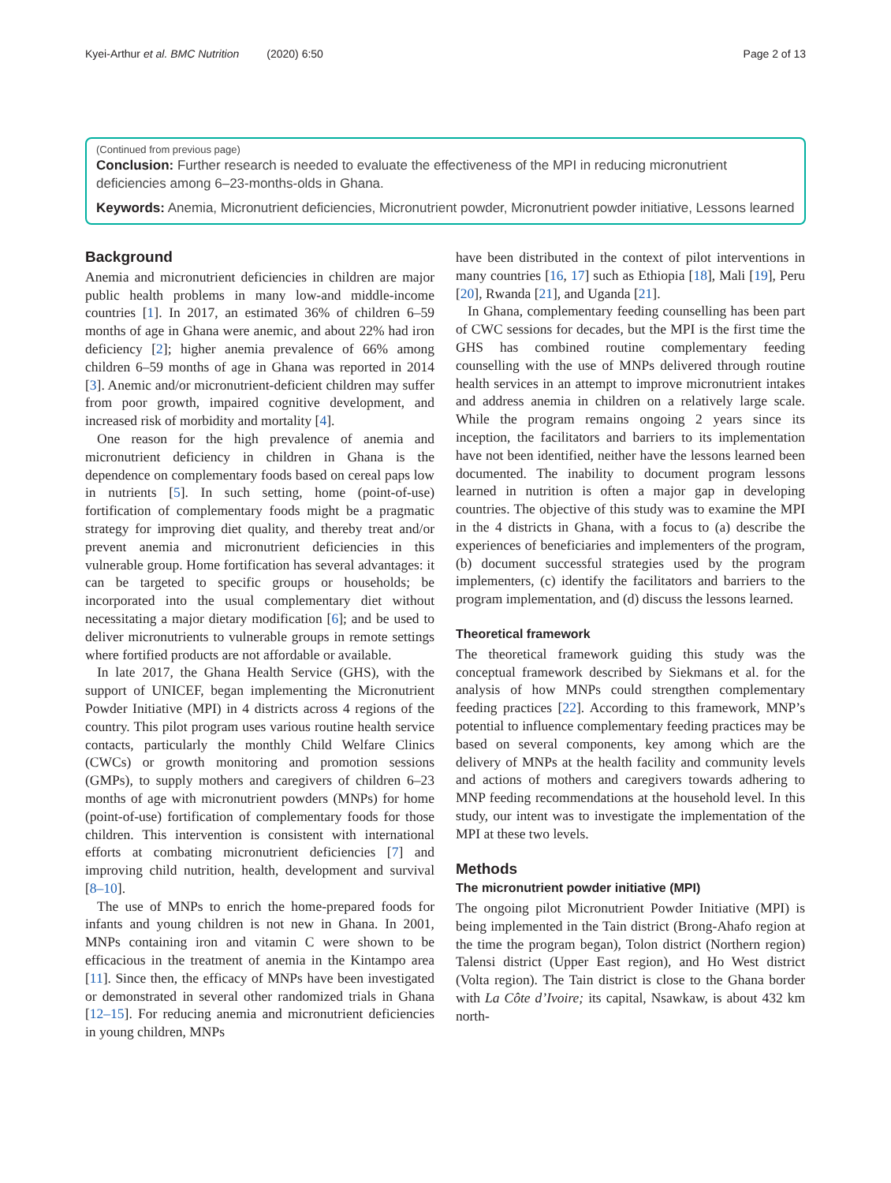Kyei-Arthur et al. BMC Nutrition (2020) 6:50 Page 2 of 13
(Continued from previous page)
Conclusion: Further research is needed to evaluate the effectiveness of the MPI in reducing micronutrient deficiencies among 6–23-months-olds in Ghana.
Keywords: Anemia, Micronutrient deficiencies, Micronutrient powder, Micronutrient powder initiative, Lessons learned
Background
Anemia and micronutrient deficiencies in children are major public health problems in many low-and middle-income countries [1]. In 2017, an estimated 36% of children 6–59 months of age in Ghana were anemic, and about 22% had iron deficiency [2]; higher anemia prevalence of 66% among children 6–59 months of age in Ghana was reported in 2014 [3]. Anemic and/or micronutrient-deficient children may suffer from poor growth, impaired cognitive development, and increased risk of morbidity and mortality [4].
One reason for the high prevalence of anemia and micronutrient deficiency in children in Ghana is the dependence on complementary foods based on cereal paps low in nutrients [5]. In such setting, home (point-of-use) fortification of complementary foods might be a pragmatic strategy for improving diet quality, and thereby treat and/or prevent anemia and micronutrient deficiencies in this vulnerable group. Home fortification has several advantages: it can be targeted to specific groups or households; be incorporated into the usual complementary diet without necessitating a major dietary modification [6]; and be used to deliver micronutrients to vulnerable groups in remote settings where fortified products are not affordable or available.
In late 2017, the Ghana Health Service (GHS), with the support of UNICEF, began implementing the Micronutrient Powder Initiative (MPI) in 4 districts across 4 regions of the country. This pilot program uses various routine health service contacts, particularly the monthly Child Welfare Clinics (CWCs) or growth monitoring and promotion sessions (GMPs), to supply mothers and caregivers of children 6–23 months of age with micronutrient powders (MNPs) for home (point-of-use) fortification of complementary foods for those children. This intervention is consistent with international efforts at combating micronutrient deficiencies [7] and improving child nutrition, health, development and survival [8–10].
The use of MNPs to enrich the home-prepared foods for infants and young children is not new in Ghana. In 2001, MNPs containing iron and vitamin C were shown to be efficacious in the treatment of anemia in the Kintampo area [11]. Since then, the efficacy of MNPs have been investigated or demonstrated in several other randomized trials in Ghana [12–15]. For reducing anemia and micronutrient deficiencies in young children, MNPs
have been distributed in the context of pilot interventions in many countries [16, 17] such as Ethiopia [18], Mali [19], Peru [20], Rwanda [21], and Uganda [21].
In Ghana, complementary feeding counselling has been part of CWC sessions for decades, but the MPI is the first time the GHS has combined routine complementary feeding counselling with the use of MNPs delivered through routine health services in an attempt to improve micronutrient intakes and address anemia in children on a relatively large scale. While the program remains ongoing 2 years since its inception, the facilitators and barriers to its implementation have not been identified, neither have the lessons learned been documented. The inability to document program lessons learned in nutrition is often a major gap in developing countries. The objective of this study was to examine the MPI in the 4 districts in Ghana, with a focus to (a) describe the experiences of beneficiaries and implementers of the program, (b) document successful strategies used by the program implementers, (c) identify the facilitators and barriers to the program implementation, and (d) discuss the lessons learned.
Theoretical framework
The theoretical framework guiding this study was the conceptual framework described by Siekmans et al. for the analysis of how MNPs could strengthen complementary feeding practices [22]. According to this framework, MNP’s potential to influence complementary feeding practices may be based on several components, key among which are the delivery of MNPs at the health facility and community levels and actions of mothers and caregivers towards adhering to MNP feeding recommendations at the household level. In this study, our intent was to investigate the implementation of the MPI at these two levels.
Methods
The micronutrient powder initiative (MPI)
The ongoing pilot Micronutrient Powder Initiative (MPI) is being implemented in the Tain district (Brong-Ahafo region at the time the program began), Tolon district (Northern region) Talensi district (Upper East region), and Ho West district (Volta region). The Tain district is close to the Ghana border with La Côte d’Ivoire; its capital, Nsawkaw, is about 432 km north-